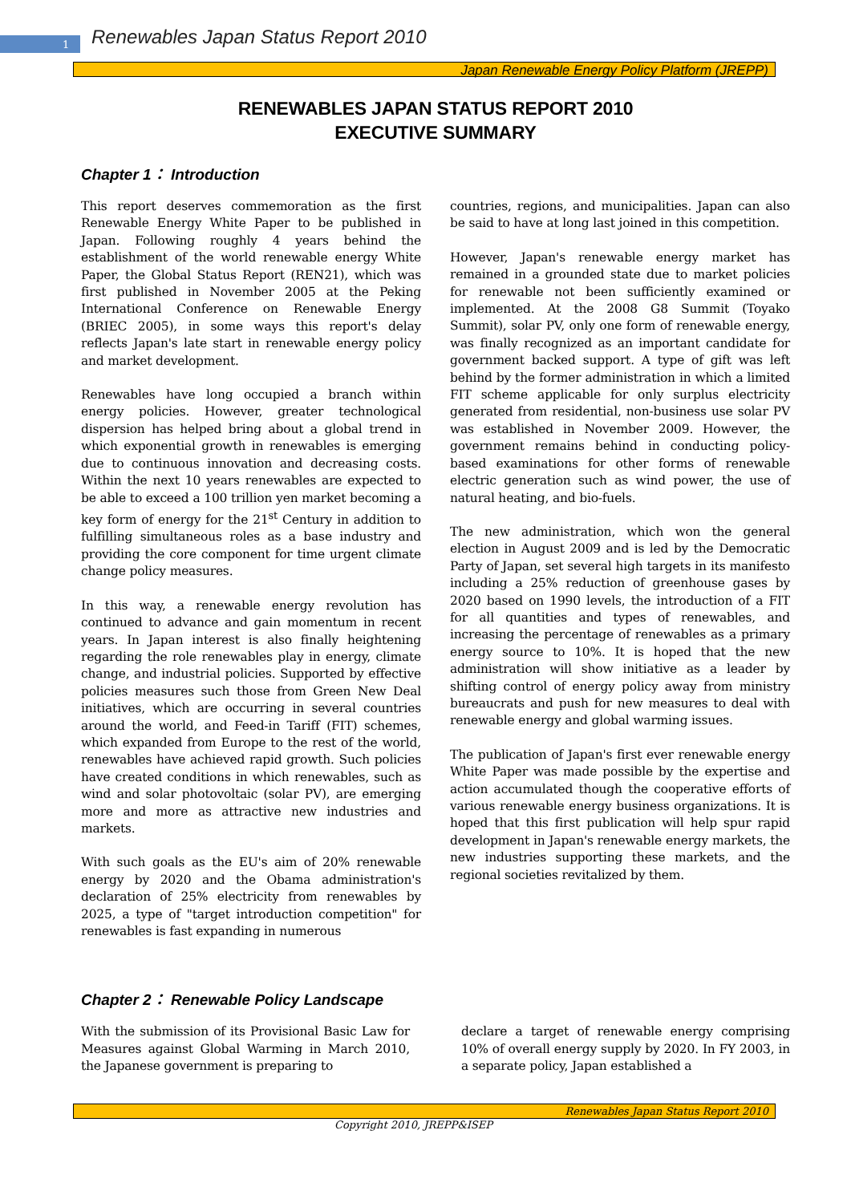1
Renewables Japan Status Report 2010
Japan Renewable Energy Policy Platform (JREPP)
RENEWABLES JAPAN STATUS REPORT 2010
EXECUTIVE SUMMARY
Chapter 1： Introduction
This report deserves commemoration as the first Renewable Energy White Paper to be published in Japan. Following roughly 4 years behind the establishment of the world renewable energy White Paper, the Global Status Report (REN21), which was first published in November 2005 at the Peking International Conference on Renewable Energy (BRIEC 2005), in some ways this report's delay reflects Japan's late start in renewable energy policy and market development.
Renewables have long occupied a branch within energy policies. However, greater technological dispersion has helped bring about a global trend in which exponential growth in renewables is emerging due to continuous innovation and decreasing costs. Within the next 10 years renewables are expected to be able to exceed a 100 trillion yen market becoming a key form of energy for the 21<sup>st</sup> Century in addition to fulfilling simultaneous roles as a base industry and providing the core component for time urgent climate change policy measures.
In this way, a renewable energy revolution has continued to advance and gain momentum in recent years. In Japan interest is also finally heightening regarding the role renewables play in energy, climate change, and industrial policies. Supported by effective policies measures such those from Green New Deal initiatives, which are occurring in several countries around the world, and Feed-in Tariff (FIT) schemes, which expanded from Europe to the rest of the world, renewables have achieved rapid growth. Such policies have created conditions in which renewables, such as wind and solar photovoltaic (solar PV), are emerging more and more as attractive new industries and markets.
With such goals as the EU's aim of 20% renewable energy by 2020 and the Obama administration's declaration of 25% electricity from renewables by 2025, a type of "target introduction competition" for renewables is fast expanding in numerous
countries, regions, and municipalities. Japan can also be said to have at long last joined in this competition.
However, Japan's renewable energy market has remained in a grounded state due to market policies for renewable not been sufficiently examined or implemented. At the 2008 G8 Summit (Toyako Summit), solar PV, only one form of renewable energy, was finally recognized as an important candidate for government backed support. A type of gift was left behind by the former administration in which a limited FIT scheme applicable for only surplus electricity generated from residential, non-business use solar PV was established in November 2009. However, the government remains behind in conducting policy-based examinations for other forms of renewable electric generation such as wind power, the use of natural heating, and bio-fuels.
The new administration, which won the general election in August 2009 and is led by the Democratic Party of Japan, set several high targets in its manifesto including a 25% reduction of greenhouse gases by 2020 based on 1990 levels, the introduction of a FIT for all quantities and types of renewables, and increasing the percentage of renewables as a primary energy source to 10%. It is hoped that the new administration will show initiative as a leader by shifting control of energy policy away from ministry bureaucrats and push for new measures to deal with renewable energy and global warming issues.
The publication of Japan's first ever renewable energy White Paper was made possible by the expertise and action accumulated though the cooperative efforts of various renewable energy business organizations. It is hoped that this first publication will help spur rapid development in Japan's renewable energy markets, the new industries supporting these markets, and the regional societies revitalized by them.
Chapter 2： Renewable Policy Landscape
With the submission of its Provisional Basic Law for Measures against Global Warming in March 2010, the Japanese government is preparing to
declare a target of renewable energy comprising 10% of overall energy supply by 2020. In FY 2003, in a separate policy, Japan established a
Renewables Japan Status Report 2010
Copyright 2010, JREPP&ISEP